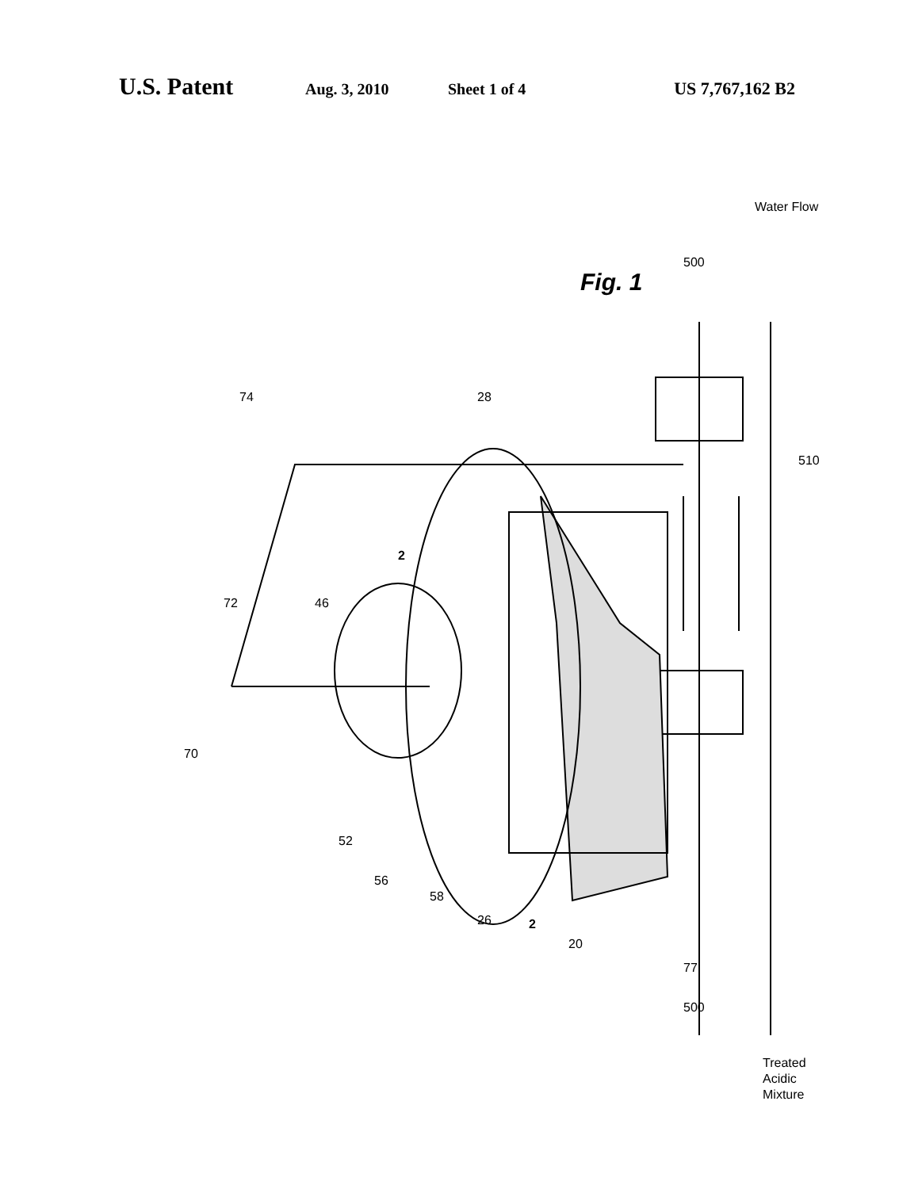U.S. Patent Aug. 3, 2010 Sheet 1 of 4 US 7,767,162 B2
70
72
46
74
28
52
56
58
26
20
510
500
500
77
2
2
Fig. 1
Water Flow
Treated
Acidic
Mixture